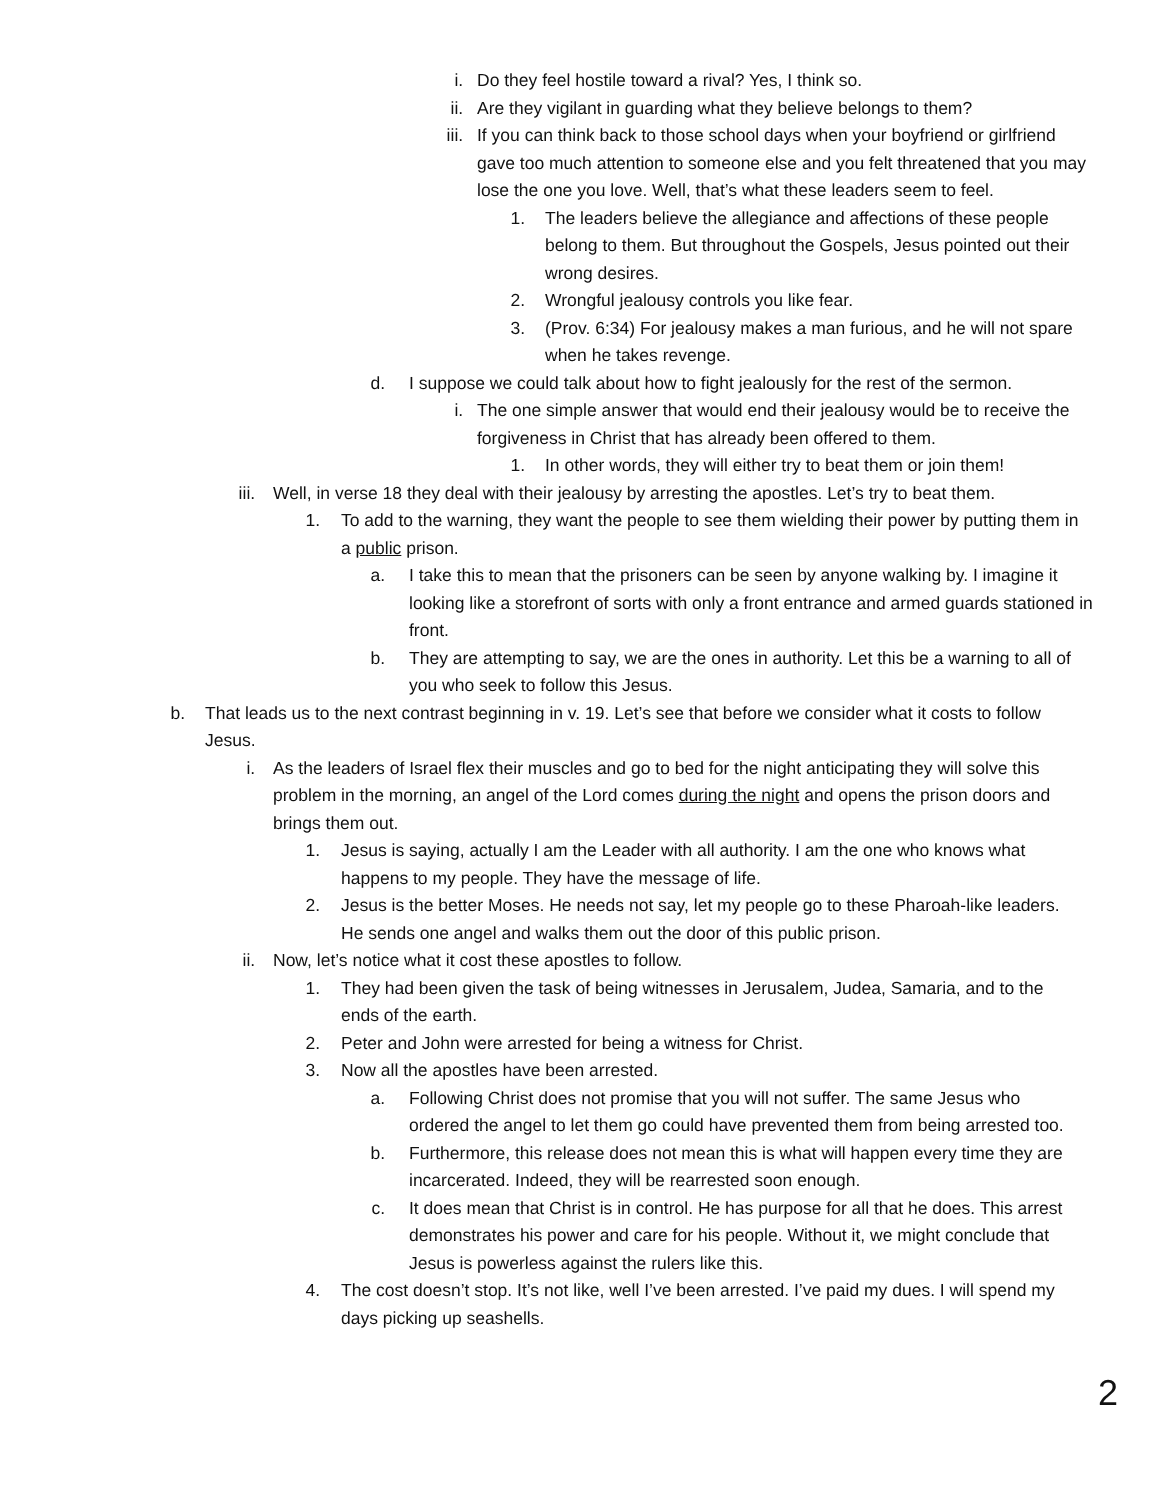i. Do they feel hostile toward a rival? Yes, I think so.
ii. Are they vigilant in guarding what they believe belongs to them?
iii. If you can think back to those school days when your boyfriend or girlfriend gave too much attention to someone else and you felt threatened that you may lose the one you love. Well, that’s what these leaders seem to feel.
1. The leaders believe the allegiance and affections of these people belong to them. But throughout the Gospels, Jesus pointed out their wrong desires.
2. Wrongful jealousy controls you like fear.
3. (Prov. 6:34) For jealousy makes a man furious, and he will not spare when he takes revenge.
d. I suppose we could talk about how to fight jealously for the rest of the sermon.
i. The one simple answer that would end their jealousy would be to receive the forgiveness in Christ that has already been offered to them.
1. In other words, they will either try to beat them or join them!
iii. Well, in verse 18 they deal with their jealousy by arresting the apostles. Let’s try to beat them.
1. To add to the warning, they want the people to see them wielding their power by putting them in a public prison.
a. I take this to mean that the prisoners can be seen by anyone walking by. I imagine it looking like a storefront of sorts with only a front entrance and armed guards stationed in front.
b. They are attempting to say, we are the ones in authority. Let this be a warning to all of you who seek to follow this Jesus.
b. That leads us to the next contrast beginning in v. 19. Let’s see that before we consider what it costs to follow Jesus.
i. As the leaders of Israel flex their muscles and go to bed for the night anticipating they will solve this problem in the morning, an angel of the Lord comes during the night and opens the prison doors and brings them out.
1. Jesus is saying, actually I am the Leader with all authority. I am the one who knows what happens to my people. They have the message of life.
2. Jesus is the better Moses. He needs not say, let my people go to these Pharoah-like leaders. He sends one angel and walks them out the door of this public prison.
ii. Now, let’s notice what it cost these apostles to follow.
1. They had been given the task of being witnesses in Jerusalem, Judea, Samaria, and to the ends of the earth.
2. Peter and John were arrested for being a witness for Christ.
3. Now all the apostles have been arrested.
a. Following Christ does not promise that you will not suffer. The same Jesus who ordered the angel to let them go could have prevented them from being arrested too.
b. Furthermore, this release does not mean this is what will happen every time they are incarcerated. Indeed, they will be rearrested soon enough.
c. It does mean that Christ is in control. He has purpose for all that he does. This arrest demonstrates his power and care for his people. Without it, we might conclude that Jesus is powerless against the rulers like this.
4. The cost doesn’t stop. It’s not like, well I’ve been arrested. I’ve paid my dues. I will spend my days picking up seashells.
2